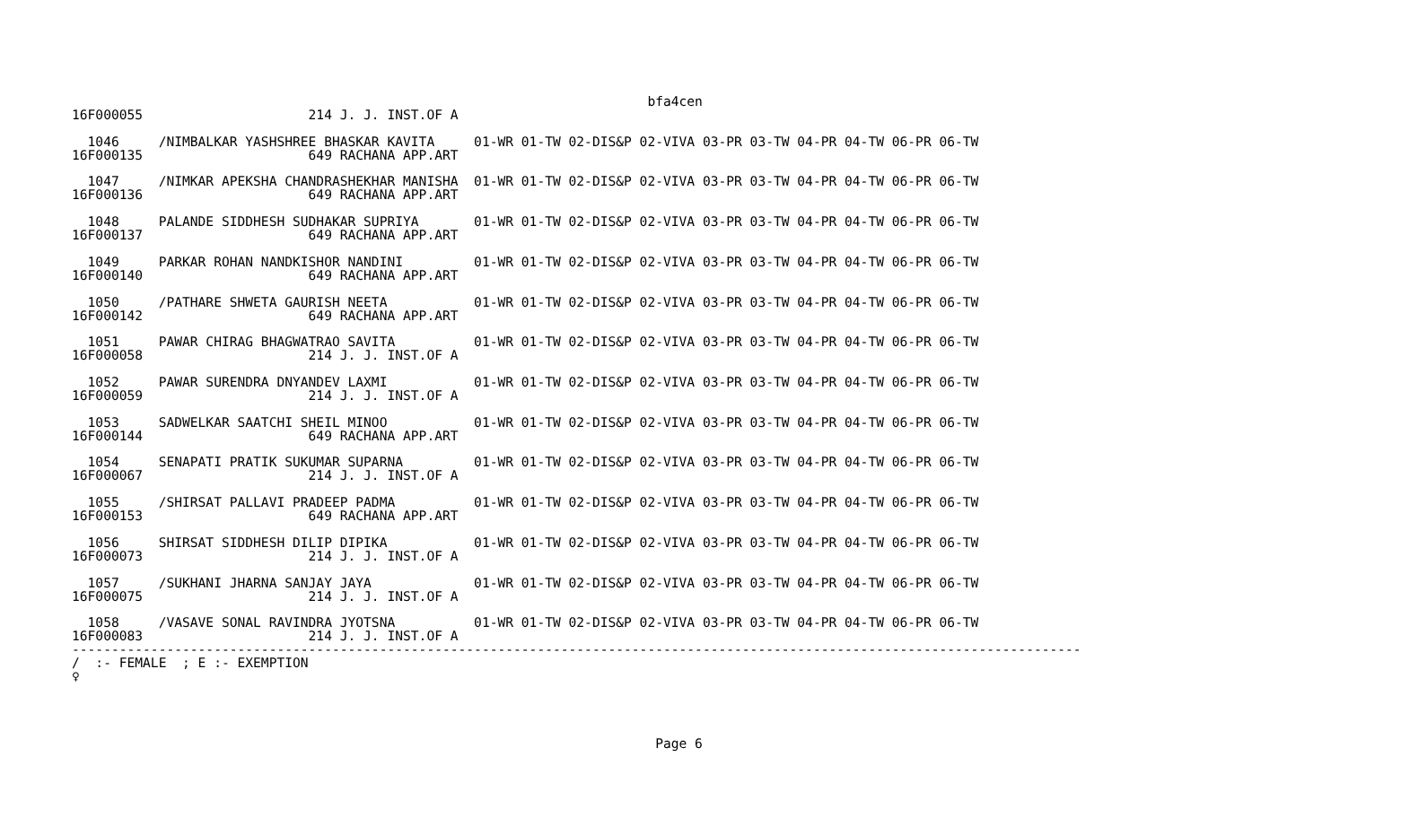bfa4cen
16F000055                     214 J. J. INST.OF A

  1046     /NIMBALKAR YASHSHREE BHASKAR KAVITA     01-WR 01-TW 02-DIS&P 02-VIVA 03-PR 03-TW 04-PR 04-TW 06-PR 06-TW
16F000135                     649 RACHANA APP.ART

  1047     /NIMKAR APEKSHA CHANDRASHEKHAR MANISHA  01-WR 01-TW 02-DIS&P 02-VIVA 03-PR 03-TW 04-PR 04-TW 06-PR 06-TW
16F000136                     649 RACHANA APP.ART

  1048     PALANDE SIDDHESH SUDHAKAR SUPRIYA       01-WR 01-TW 02-DIS&P 02-VIVA 03-PR 03-TW 04-PR 04-TW 06-PR 06-TW
16F000137                     649 RACHANA APP.ART

  1049     PARKAR ROHAN NANDKISHOR NANDINI         01-WR 01-TW 02-DIS&P 02-VIVA 03-PR 03-TW 04-PR 04-TW 06-PR 06-TW
16F000140                     649 RACHANA APP.ART

  1050     /PATHARE SHWETA GAURISH NEETA           01-WR 01-TW 02-DIS&P 02-VIVA 03-PR 03-TW 04-PR 04-TW 06-PR 06-TW
16F000142                     649 RACHANA APP.ART

  1051     PAWAR CHIRAG BHAGWATRAO SAVITA          01-WR 01-TW 02-DIS&P 02-VIVA 03-PR 03-TW 04-PR 04-TW 06-PR 06-TW
16F000058                     214 J. J. INST.OF A

  1052     PAWAR SURENDRA DNYANDEV LAXMI           01-WR 01-TW 02-DIS&P 02-VIVA 03-PR 03-TW 04-PR 04-TW 06-PR 06-TW
16F000059                     214 J. J. INST.OF A

  1053     SADWELKAR SAATCHI SHEIL MINOO           01-WR 01-TW 02-DIS&P 02-VIVA 03-PR 03-TW 04-PR 04-TW 06-PR 06-TW
16F000144                     649 RACHANA APP.ART

  1054     SENAPATI PRATIK SUKUMAR SUPARNA         01-WR 01-TW 02-DIS&P 02-VIVA 03-PR 03-TW 04-PR 04-TW 06-PR 06-TW
16F000067                     214 J. J. INST.OF A

  1055     /SHIRSAT PALLAVI PRADEEP PADMA          01-WR 01-TW 02-DIS&P 02-VIVA 03-PR 03-TW 04-PR 04-TW 06-PR 06-TW
16F000153                     649 RACHANA APP.ART

  1056     SHIRSAT SIDDHESH DILIP DIPIKA           01-WR 01-TW 02-DIS&P 02-VIVA 03-PR 03-TW 04-PR 04-TW 06-PR 06-TW
16F000073                     214 J. J. INST.OF A

  1057     /SUKHANI JHARNA SANJAY JAYA             01-WR 01-TW 02-DIS&P 02-VIVA 03-PR 03-TW 04-PR 04-TW 06-PR 06-TW
16F000075                     214 J. J. INST.OF A

  1058     /VASAVE SONAL RAVINDRA JYOTSNA          01-WR 01-TW 02-DIS&P 02-VIVA 03-PR 03-TW 04-PR 04-TW 06-PR 06-TW
16F000083                     214 J. J. INST.OF A
--------------------------------------------------------------------------------------------------------------------------------
/  :- FEMALE  ; E :- EXEMPTION
♀




                                                                          Page 6